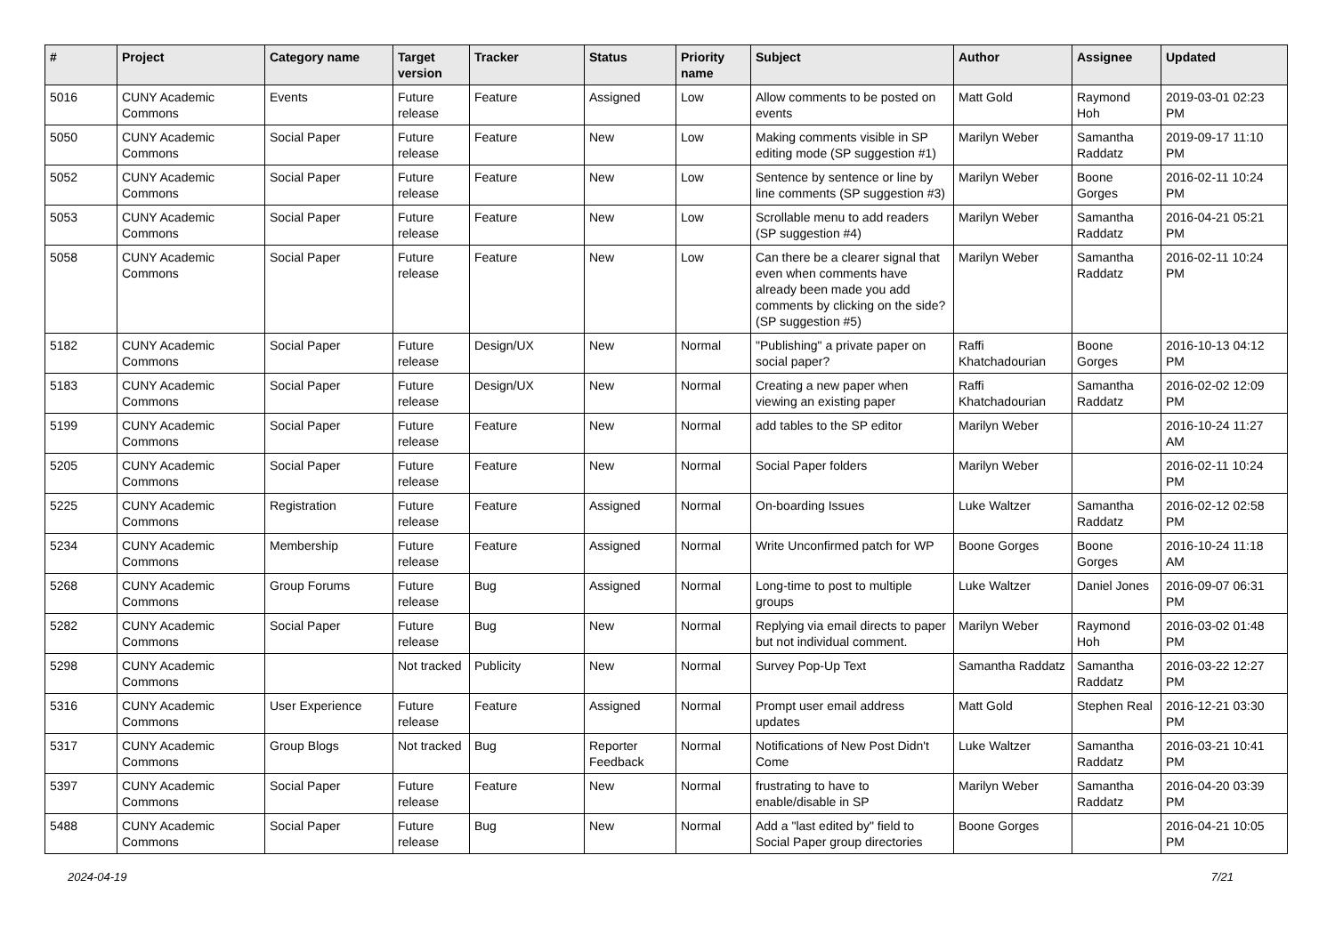| # | Project | Category name | Target version | Tracker | Status | Priority name | Subject | Author | Assignee | Updated |
| --- | --- | --- | --- | --- | --- | --- | --- | --- | --- | --- |
| 5016 | CUNY Academic Commons | Events | Future release | Feature | Assigned | Low | Allow comments to be posted on events | Matt Gold | Raymond Hoh | 2019-03-01 02:23 PM |
| 5050 | CUNY Academic Commons | Social Paper | Future release | Feature | New | Low | Making comments visible in SP editing mode (SP suggestion #1) | Marilyn Weber | Samantha Raddatz | 2019-09-17 11:10 PM |
| 5052 | CUNY Academic Commons | Social Paper | Future release | Feature | New | Low | Sentence by sentence or line by line comments (SP suggestion #3) | Marilyn Weber | Boone Gorges | 2016-02-11 10:24 PM |
| 5053 | CUNY Academic Commons | Social Paper | Future release | Feature | New | Low | Scrollable menu to add readers (SP suggestion #4) | Marilyn Weber | Samantha Raddatz | 2016-04-21 05:21 PM |
| 5058 | CUNY Academic Commons | Social Paper | Future release | Feature | New | Low | Can there be a clearer signal that even when comments have already been made you add comments by clicking on the side? (SP suggestion #5) | Marilyn Weber | Samantha Raddatz | 2016-02-11 10:24 PM |
| 5182 | CUNY Academic Commons | Social Paper | Future release | Design/UX | New | Normal | "Publishing" a private paper on social paper? | Raffi Khatchadourian | Boone Gorges | 2016-10-13 04:12 PM |
| 5183 | CUNY Academic Commons | Social Paper | Future release | Design/UX | New | Normal | Creating a new paper when viewing an existing paper | Raffi Khatchadourian | Samantha Raddatz | 2016-02-02 12:09 PM |
| 5199 | CUNY Academic Commons | Social Paper | Future release | Feature | New | Normal | add tables to the SP editor | Marilyn Weber | | 2016-10-24 11:27 AM |
| 5205 | CUNY Academic Commons | Social Paper | Future release | Feature | New | Normal | Social Paper folders | Marilyn Weber | | 2016-02-11 10:24 PM |
| 5225 | CUNY Academic Commons | Registration | Future release | Feature | Assigned | Normal | On-boarding Issues | Luke Waltzer | Samantha Raddatz | 2016-02-12 02:58 PM |
| 5234 | CUNY Academic Commons | Membership | Future release | Feature | Assigned | Normal | Write Unconfirmed patch for WP | Boone Gorges | Boone Gorges | 2016-10-24 11:18 AM |
| 5268 | CUNY Academic Commons | Group Forums | Future release | Bug | Assigned | Normal | Long-time to post to multiple groups | Luke Waltzer | Daniel Jones | 2016-09-07 06:31 PM |
| 5282 | CUNY Academic Commons | Social Paper | Future release | Bug | New | Normal | Replying via email directs to paper but not individual comment. | Marilyn Weber | Raymond Hoh | 2016-03-02 01:48 PM |
| 5298 | CUNY Academic Commons | | Not tracked | Publicity | New | Normal | Survey Pop-Up Text | Samantha Raddatz | Samantha Raddatz | 2016-03-22 12:27 PM |
| 5316 | CUNY Academic Commons | User Experience | Future release | Feature | Assigned | Normal | Prompt user email address updates | Matt Gold | Stephen Real | 2016-12-21 03:30 PM |
| 5317 | CUNY Academic Commons | Group Blogs | Not tracked | Bug | Reporter Feedback | Normal | Notifications of New Post Didn't Come | Luke Waltzer | Samantha Raddatz | 2016-03-21 10:41 PM |
| 5397 | CUNY Academic Commons | Social Paper | Future release | Feature | New | Normal | frustrating to have to enable/disable in SP | Marilyn Weber | Samantha Raddatz | 2016-04-20 03:39 PM |
| 5488 | CUNY Academic Commons | Social Paper | Future release | Bug | New | Normal | Add a "last edited by" field to Social Paper group directories | Boone Gorges | | 2016-04-21 10:05 PM |
2024-04-19 7/21